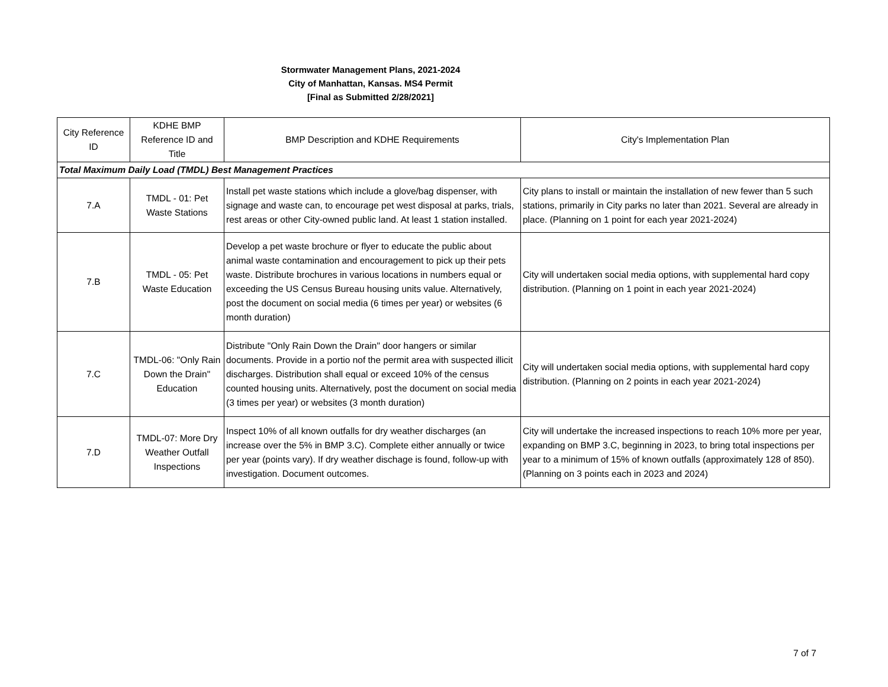Stormwater Management Plans, 2021-2024
City of Manhattan, Kansas. MS4 Permit
[Final as Submitted 2/28/2021]
| City Reference ID | KDHE BMP Reference ID and Title | BMP Description and KDHE Requirements | City's Implementation Plan |
| --- | --- | --- | --- |
| Total Maximum Daily Load (TMDL) Best Management Practices | | | |
| 7.A | TMDL - 01: Pet Waste Stations | Install pet waste stations which include a glove/bag dispenser, with signage and waste can, to encourage pet west disposal at parks, trials, rest areas or other City-owned public land. At least 1 station installed. | City plans to install or maintain the installation of new fewer than 5 such stations, primarily in City parks no later than 2021. Several are already in place. (Planning on 1 point for each year 2021-2024) |
| 7.B | TMDL - 05: Pet Waste Education | Develop a pet waste brochure or flyer to educate the public about animal waste contamination and encouragement to pick up their pets waste. Distribute brochures in various locations in numbers equal or exceeding the US Census Bureau housing units value. Alternatively, post the document on social media (6 times per year) or websites (6 month duration) | City will undertaken social media options, with supplemental hard copy distribution. (Planning on 1 point in each year 2021-2024) |
| 7.C | TMDL-06: "Only Rain Down the Drain" Education | Distribute "Only Rain Down the Drain" door hangers or similar documents. Provide in a portio nof the permit area with suspected illicit discharges. Distribution shall equal or exceed 10% of the census counted housing units. Alternatively, post the document on social media (3 times per year) or websites (3 month duration) | City will undertaken social media options, with supplemental hard copy distribution. (Planning on 2 points in each year 2021-2024) |
| 7.D | TMDL-07: More Dry Weather Outfall Inspections | Inspect 10% of all known outfalls for dry weather discharges (an increase over the 5% in BMP 3.C). Complete either annually or twice per year (points vary). If dry weather dischage is found, follow-up with investigation. Document outcomes. | City will undertake the increased inspections to reach 10% more per year, expanding on BMP 3.C, beginning in 2023, to bring total inspections per year to a minimum of 15% of known outfalls (approximately 128 of 850). (Planning on 3 points each in 2023 and 2024) |
7 of 7